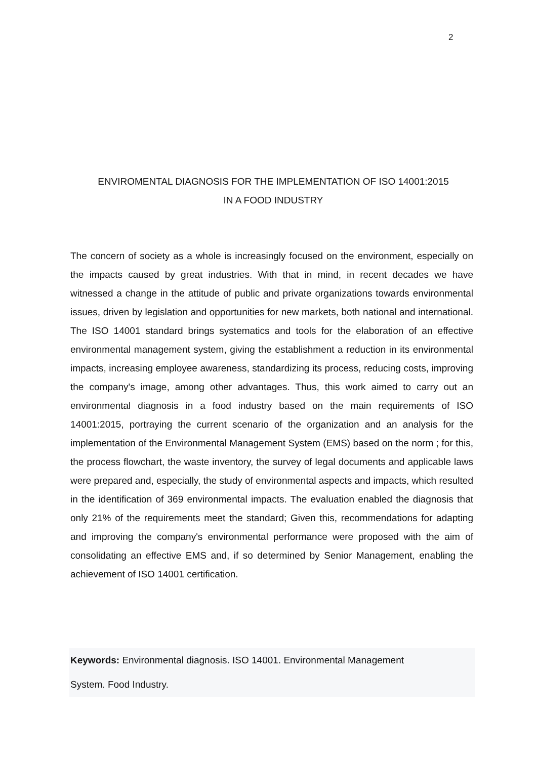2
ENVIROMENTAL DIAGNOSIS FOR THE IMPLEMENTATION OF ISO 14001:2015
IN A FOOD INDUSTRY
The concern of society as a whole is increasingly focused on the environment, especially on the impacts caused by great industries. With that in mind, in recent decades we have witnessed a change in the attitude of public and private organizations towards environmental issues, driven by legislation and opportunities for new markets, both national and international. The ISO 14001 standard brings systematics and tools for the elaboration of an effective environmental management system, giving the establishment a reduction in its environmental impacts, increasing employee awareness, standardizing its process, reducing costs, improving the company's image, among other advantages. Thus, this work aimed to carry out an environmental diagnosis in a food industry based on the main requirements of ISO 14001:2015, portraying the current scenario of the organization and an analysis for the implementation of the Environmental Management System (EMS) based on the norm ; for this, the process flowchart, the waste inventory, the survey of legal documents and applicable laws were prepared and, especially, the study of environmental aspects and impacts, which resulted in the identification of 369 environmental impacts. The evaluation enabled the diagnosis that only 21% of the requirements meet the standard; Given this, recommendations for adapting and improving the company's environmental performance were proposed with the aim of consolidating an effective EMS and, if so determined by Senior Management, enabling the achievement of ISO 14001 certification.
Keywords: Environmental diagnosis. ISO 14001. Environmental Management
System. Food Industry.